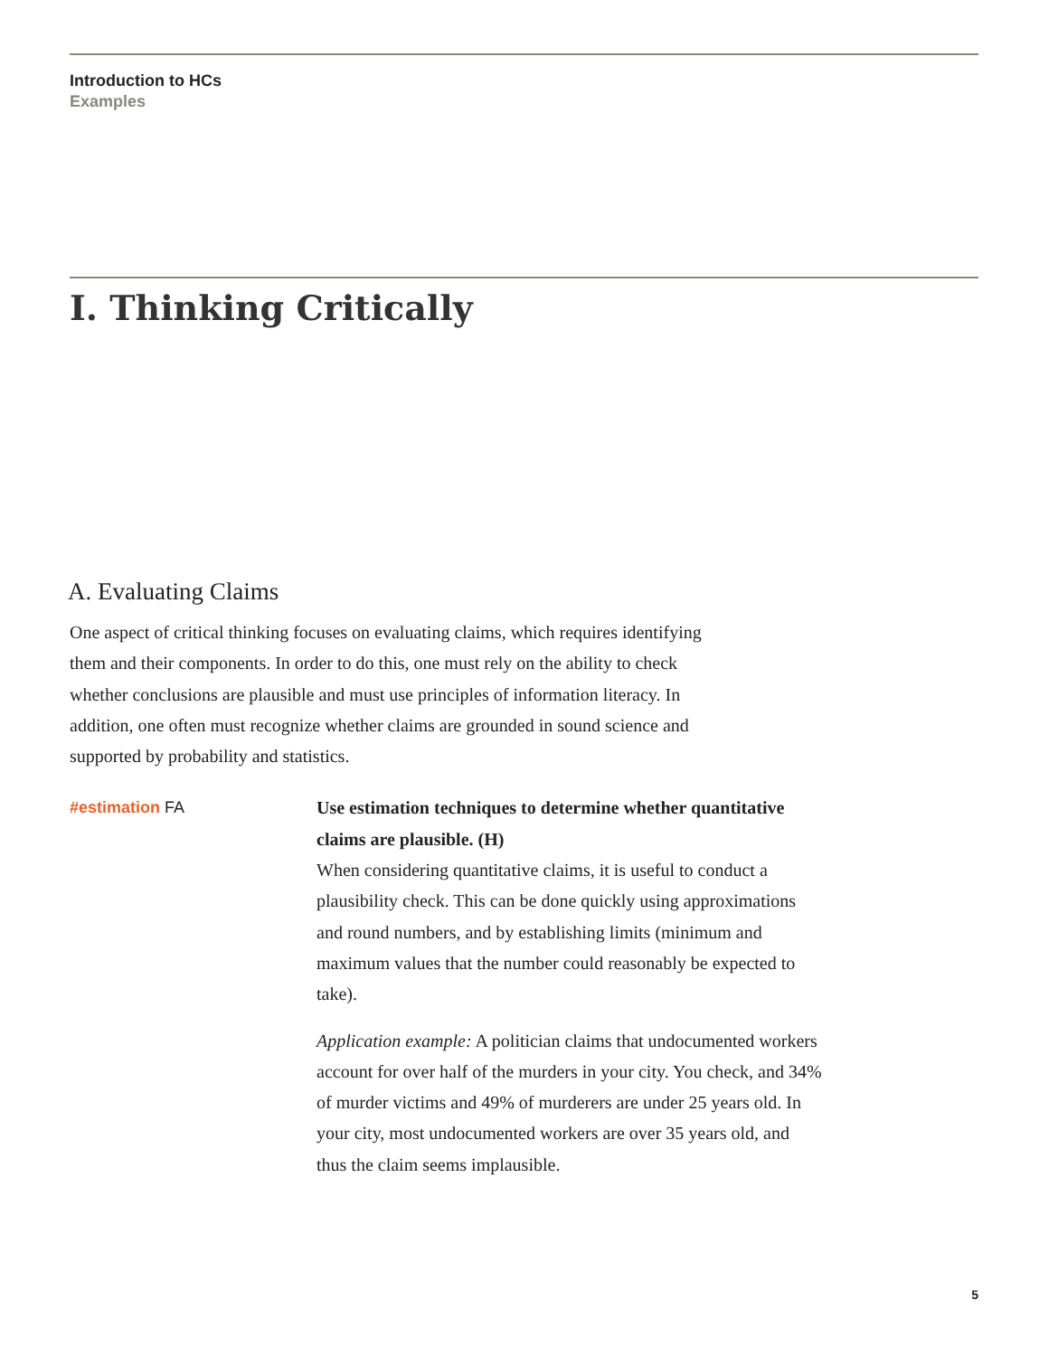Introduction to HCs
Examples
I. Thinking Critically
A. Evaluating Claims
One aspect of critical thinking focuses on evaluating claims, which requires identifying them and their components. In order to do this, one must rely on the ability to check whether conclusions are plausible and must use principles of information literacy. In addition, one often must recognize whether claims are grounded in sound science and supported by probability and statistics.
#estimation FA
Use estimation techniques to determine whether quantitative claims are plausible. (H)
When considering quantitative claims, it is useful to conduct a plausibility check. This can be done quickly using approximations and round numbers, and by establishing limits (minimum and maximum values that the number could reasonably be expected to take).
Application example: A politician claims that undocumented workers account for over half of the murders in your city. You check, and 34% of murder victims and 49% of murderers are under 25 years old. In your city, most undocumented workers are over 35 years old, and thus the claim seems implausible.
5